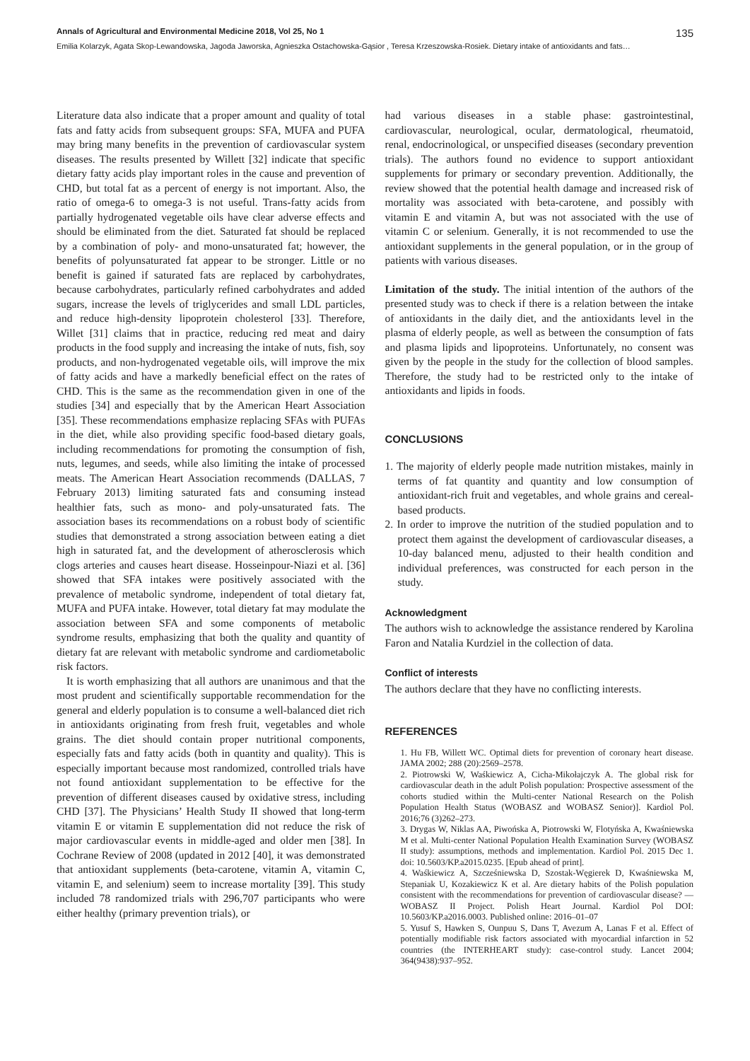Annals of Agricultural and Environmental Medicine 2018, Vol 25, No 1 135
Emilia Kolarzyk, Agata Skop-Lewandowska, Jagoda Jaworska, Agnieszka Ostachowska-Gąsior , Teresa Krzeszowska-Rosiek. Dietary intake of antioxidants and fats…
Literature data also indicate that a proper amount and quality of total fats and fatty acids from subsequent groups: SFA, MUFA and PUFA may bring many benefits in the prevention of cardiovascular system diseases. The results presented by Willett [32] indicate that specific dietary fatty acids play important roles in the cause and prevention of CHD, but total fat as a percent of energy is not important. Also, the ratio of omega-6 to omega-3 is not useful. Trans-fatty acids from partially hydrogenated vegetable oils have clear adverse effects and should be eliminated from the diet. Saturated fat should be replaced by a combination of poly- and mono-unsaturated fat; however, the benefits of polyunsaturated fat appear to be stronger. Little or no benefit is gained if saturated fats are replaced by carbohydrates, because carbohydrates, particularly refined carbohydrates and added sugars, increase the levels of triglycerides and small LDL particles, and reduce high-density lipoprotein cholesterol [33]. Therefore, Willet [31] claims that in practice, reducing red meat and dairy products in the food supply and increasing the intake of nuts, fish, soy products, and non-hydrogenated vegetable oils, will improve the mix of fatty acids and have a markedly beneficial effect on the rates of CHD. This is the same as the recommendation given in one of the studies [34] and especially that by the American Heart Association [35]. These recommendations emphasize replacing SFAs with PUFAs in the diet, while also providing specific food-based dietary goals, including recommendations for promoting the consumption of fish, nuts, legumes, and seeds, while also limiting the intake of processed meats. The American Heart Association recommends (DALLAS, 7 February 2013) limiting saturated fats and consuming instead healthier fats, such as mono- and poly-unsaturated fats. The association bases its recommendations on a robust body of scientific studies that demonstrated a strong association between eating a diet high in saturated fat, and the development of atherosclerosis which clogs arteries and causes heart disease. Hosseinpour-Niazi et al. [36] showed that SFA intakes were positively associated with the prevalence of metabolic syndrome, independent of total dietary fat, MUFA and PUFA intake. However, total dietary fat may modulate the association between SFA and some components of metabolic syndrome results, emphasizing that both the quality and quantity of dietary fat are relevant with metabolic syndrome and cardiometabolic risk factors.
It is worth emphasizing that all authors are unanimous and that the most prudent and scientifically supportable recommendation for the general and elderly population is to consume a well-balanced diet rich in antioxidants originating from fresh fruit, vegetables and whole grains. The diet should contain proper nutritional components, especially fats and fatty acids (both in quantity and quality). This is especially important because most randomized, controlled trials have not found antioxidant supplementation to be effective for the prevention of different diseases caused by oxidative stress, including CHD [37]. The Physicians’ Health Study II showed that long-term vitamin E or vitamin E supplementation did not reduce the risk of major cardiovascular events in middle-aged and older men [38]. In Cochrane Review of 2008 (updated in 2012 [40], it was demonstrated that antioxidant supplements (beta-carotene, vitamin A, vitamin C, vitamin E, and selenium) seem to increase mortality [39]. This study included 78 randomized trials with 296,707 participants who were either healthy (primary prevention trials), or
had various diseases in a stable phase: gastrointestinal, cardiovascular, neurological, ocular, dermatological, rheumatoid, renal, endocrinological, or unspecified diseases (secondary prevention trials). The authors found no evidence to support antioxidant supplements for primary or secondary prevention. Additionally, the review showed that the potential health damage and increased risk of mortality was associated with beta-carotene, and possibly with vitamin E and vitamin A, but was not associated with the use of vitamin C or selenium. Generally, it is not recommended to use the antioxidant supplements in the general population, or in the group of patients with various diseases.
Limitation of the study. The initial intention of the authors of the presented study was to check if there is a relation between the intake of antioxidants in the daily diet, and the antioxidants level in the plasma of elderly people, as well as between the consumption of fats and plasma lipids and lipoproteins. Unfortunately, no consent was given by the people in the study for the collection of blood samples. Therefore, the study had to be restricted only to the intake of antioxidants and lipids in foods.
CONCLUSIONS
1. The majority of elderly people made nutrition mistakes, mainly in terms of fat quantity and quantity and low consumption of antioxidant-rich fruit and vegetables, and whole grains and cereal-based products.
2. In order to improve the nutrition of the studied population and to protect them against the development of cardiovascular diseases, a 10-day balanced menu, adjusted to their health condition and individual preferences, was constructed for each person in the study.
Acknowledgment
The authors wish to acknowledge the assistance rendered by Karolina Faron and Natalia Kurdziel in the collection of data.
Conflict of interests
The authors declare that they have no conflicting interests.
REFERENCES
1. Hu FB, Willett WC. Optimal diets for prevention of coronary heart disease. JAMA 2002; 288 (20):2569–2578.
2. Piotrowski W, Waśkiewicz A, Cicha-Mikołajczyk A. The global risk for cardiovascular death in the adult Polish population: Prospective assessment of the cohorts studied within the Multi-center National Research on the Polish Population Health Status (WOBASZ and WOBASZ Senior)]. Kardiol Pol. 2016;76 (3)262–273.
3. Drygas W, Niklas AA, Piwońska A, Piotrowski W, Flotyńska A, Kwaśniewska M et al. Multi-center National Population Health Examination Survey (WOBASZ II study): assumptions, methods and implementation. Kardiol Pol. 2015 Dec 1. doi: 10.5603/KP.a2015.0235. [Epub ahead of print].
4. Waśkiewicz A, Szcześniewska D, Szostak-Węgierek D, Kwaśniewska M, Stepaniak U, Kozakiewicz K et al. Are dietary habits of the Polish population consistent with the recommendations for prevention of cardiovascular disease? —WOBASZ II Project. Polish Heart Journal. Kardiol Pol DOI: 10.5603/KP.a2016.0003. Published online: 2016–01–07
5. Yusuf S, Hawken S, Ounpuu S, Dans T, Avezum A, Lanas F et al. Effect of potentially modifiable risk factors associated with myocardial infarction in 52 countries (the INTERHEART study): case-control study. Lancet 2004; 364(9438):937–952.